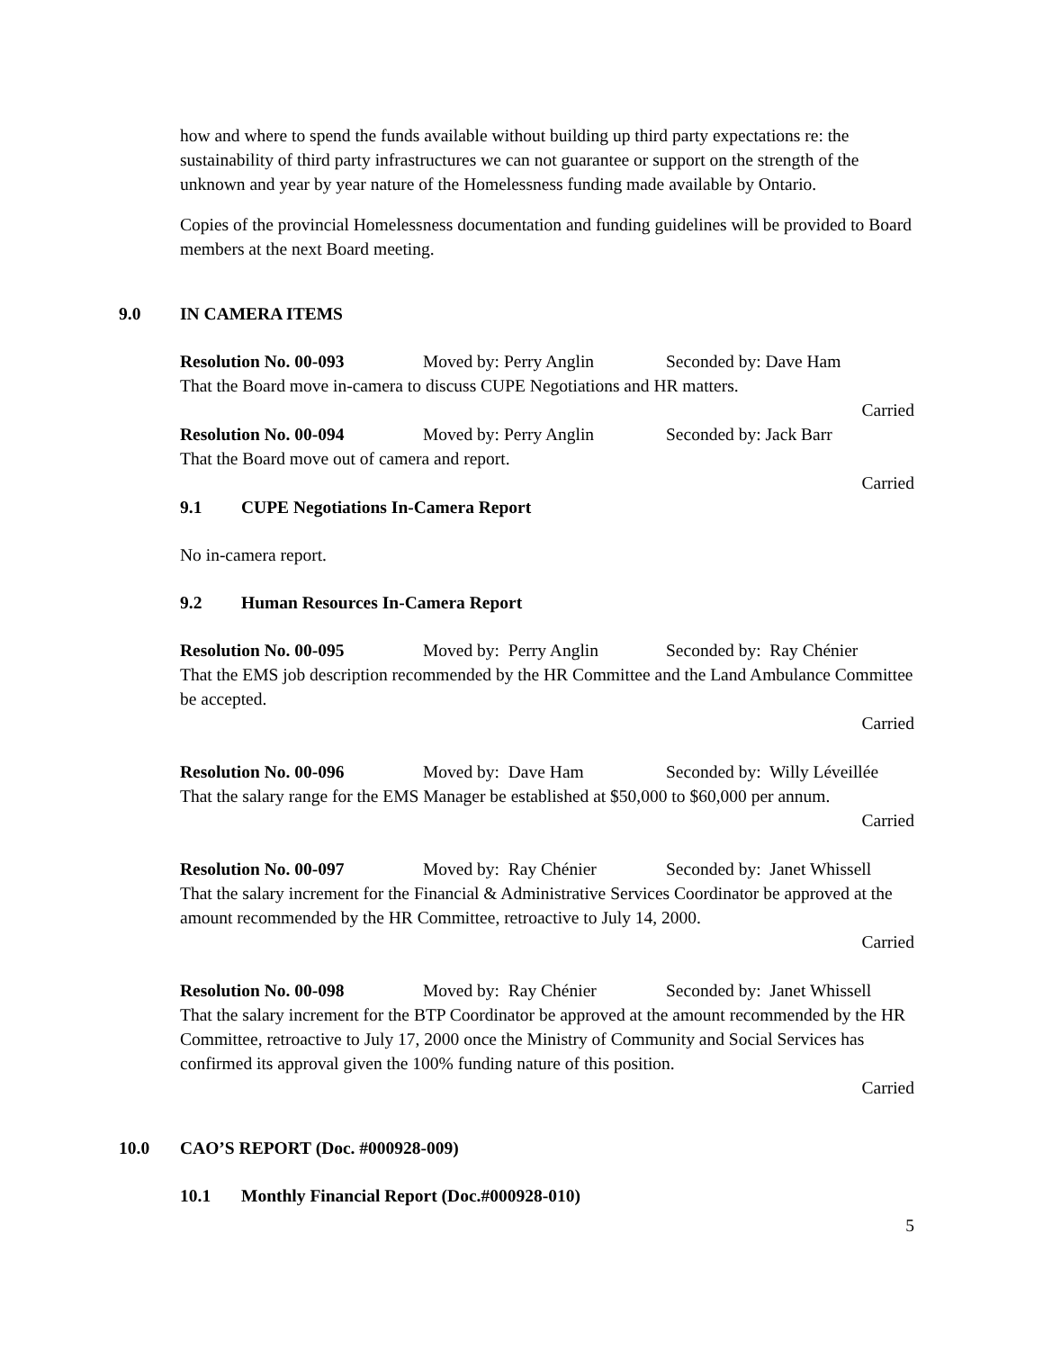how and where to spend the funds available without building up third party expectations re: the sustainability of third party infrastructures we can not guarantee or support on the strength of the unknown and year by year nature of the Homelessness funding made available by Ontario.
Copies of the provincial Homelessness documentation and funding guidelines will be provided to Board members at the next Board meeting.
9.0 IN CAMERA ITEMS
Resolution No. 00-093 Moved by: Perry Anglin Seconded by: Dave Ham
That the Board move in-camera to discuss CUPE Negotiations and HR matters.
Carried
Resolution No. 00-094 Moved by: Perry Anglin Seconded by: Jack Barr
That the Board move out of camera and report.
Carried
9.1 CUPE Negotiations In-Camera Report
No in-camera report.
9.2 Human Resources In-Camera Report
Resolution No. 00-095 Moved by: Perry Anglin Seconded by: Ray Chénier
That the EMS job description recommended by the HR Committee and the Land Ambulance Committee be accepted.
Carried
Resolution No. 00-096 Moved by: Dave Ham Seconded by: Willy Léveillée
That the salary range for the EMS Manager be established at $50,000 to $60,000 per annum.
Carried
Resolution No. 00-097 Moved by: Ray Chénier Seconded by: Janet Whissell
That the salary increment for the Financial & Administrative Services Coordinator be approved at the amount recommended by the HR Committee, retroactive to July 14, 2000.
Carried
Resolution No. 00-098 Moved by: Ray Chénier Seconded by: Janet Whissell
That the salary increment for the BTP Coordinator be approved at the amount recommended by the HR Committee, retroactive to July 17, 2000 once the Ministry of Community and Social Services has confirmed its approval given the 100% funding nature of this position.
Carried
10.0 CAO’S REPORT (Doc. #000928-009)
10.1 Monthly Financial Report (Doc.#000928-010)
5